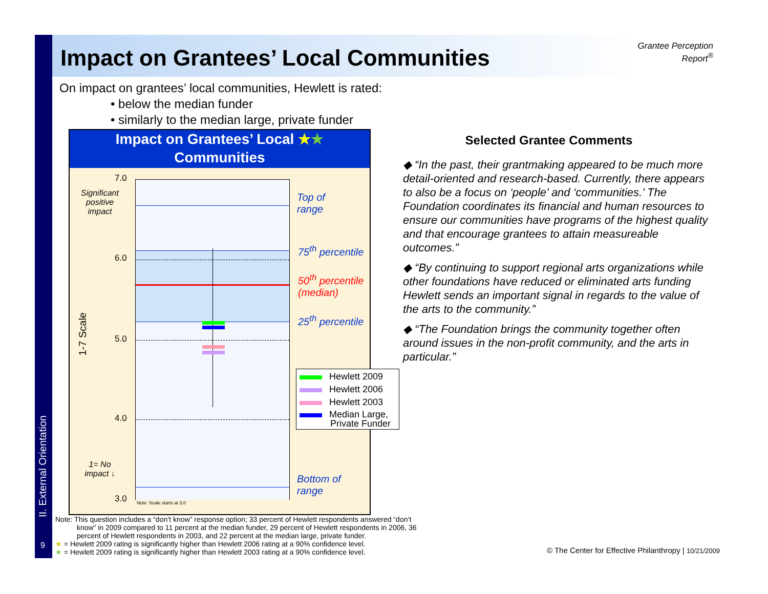II. External Orientation
9
Impact on Grantees’ Local Communities
Grantee Perception
Report<sup>®</sup>
On impact on grantees’ local communities, Hewlett is rated:
• below the median funder
• similarly to the median large, private funder
Impact on Grantees’ Local ★★
Communities
Note: Scale starts at 3.0
7.0
6.0
5.0
4.0
3.0
Significant positive impact
1-7 Scale
1= No impact ↓
Top of
range
75<sup>th</sup> percentile
50<sup>th</sup> percentile
(median)
25<sup>th</sup> percentile
Bottom of
range
Hewlett 2009
Hewlett 2006
Hewlett 2003
Median Large,
Private Funder
Selected Grantee Comments
◆ “In the past, their grantmaking appeared to be much more detail-oriented and research-based. Currently, there appears to also be a focus on ‘people’ and ‘communities.’ The Foundation coordinates its financial and human resources to ensure our communities have programs of the highest quality and that encourage grantees to attain measureable outcomes.”
◆ “By continuing to support regional arts organizations while other foundations have reduced or eliminated arts funding Hewlett sends an important signal in regards to the value of the arts to the community.”
◆ “The Foundation brings the community together often around issues in the non-profit community, and the arts in particular.”
Note: This question includes a “don’t know” response option; 33 percent of Hewlett respondents answered “don’t
know” in 2009 compared to 11 percent at the median funder, 29 percent of Hewlett respondents in 2006, 36
percent of Hewlett respondents in 2003, and 22 percent at the median large, private funder.
★ = Hewlett 2009 rating is significantly higher than Hewlett 2006 rating at a 90% confidence level.
★ = Hewlett 2009 rating is significantly higher than Hewlett 2003 rating at a 90% confidence level.
© The Center for Effective Philanthropy | 10/21/2009